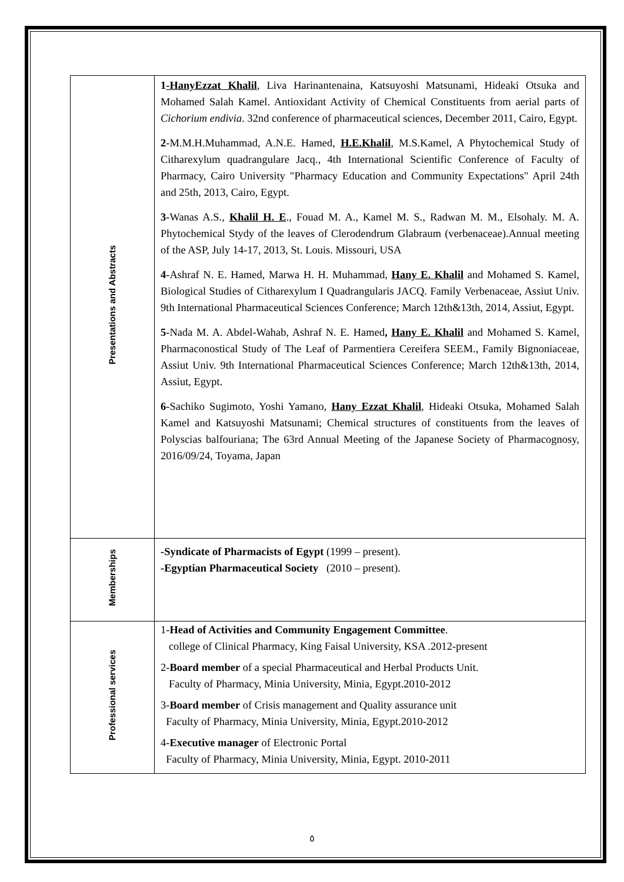| Presentations and Abstracts | 1 -HanyEzzat Khalil , Liva Harinantenaina, Katsuyoshi Matsunami, Hideaki Otsuka and Mohamed Salah Kamel. Antioxidant Activity of Chemical Constituents from aerial parts of Cichorium endivia . 32nd conference of pharmaceutical sciences, December 2011, Cairo, Egypt. 2 -M.M.H.Muhammad, A.N.E. Hamed, H.E.Khalil , M.S.Kamel, A Phytochemical Study of Citharexylum quadrangulare Jacq., 4th International Scientific Conference of Faculty of Pharmacy, Cairo University "Pharmacy Education and Community Expectations" April 24th and 25th, 2013, Cairo, Egypt. 3 -Wanas A.S., Khalil H. E ., Fouad M. A., Kamel M. S., Radwan M. M., Elsohaly. M. A. Phytochemical Stydy of the leaves of Clerodendrum Glabraum (verbenaceae).Annual meeting of the ASP, July 14-17, 2013, St. Louis. Missouri, USA 4 -Ashraf N. E. Hamed, Marwa H. H. Muhammad, Hany E. Khalil and Mohamed S. Kamel, Biological Studies of Citharexylum I Quadrangularis JACQ. Family Verbenaceae, Assiut Univ. 9th International Pharmaceutical Sciences Conference; March 12th&13th, 2014, Assiut, Egypt. 5 -Nada M. A. Abdel-Wahab, Ashraf N. E. Hamed , Hany E. Khalil and Mohamed S. Kamel, Pharmaconostical Study of The Leaf of Parmentiera Cereifera SEEM., Family Bignoniaceae, Assiut Univ. 9th International Pharmaceutical Sciences Conference; March 12th&13th, 2014, Assiut, Egypt. 6 -Sachiko Sugimoto, Yoshi Yamano, Hany Ezzat Khalil , Hideaki Otsuka, Mohamed Salah Kamel and Katsuyoshi Matsunami; Chemical structures of constituents from the leaves of Polyscias balfouriana; The 63rd Annual Meeting of the Japanese Society of Pharmacognosy, 2016/09/24, Toyama, Japan |
| Memberships | -Syndicate of Pharmacists of Egypt (1999 – present). -Egyptian Pharmaceutical Society (2010 – present). |
| Professional services | 1- Head of Activities and Community Engagement Committee . college of Clinical Pharmacy, King Faisal University, KSA .2012-present 2- Board member of a special Pharmaceutical and Herbal Products Unit. Faculty of Pharmacy, Minia University, Minia, Egypt.2010-2012 3- Board member of Crisis management and Quality assurance unit Faculty of Pharmacy, Minia University, Minia, Egypt.2010-2012 4- Executive manager of Electronic Portal Faculty of Pharmacy, Minia University, Minia, Egypt. 2010-2011 |
٥